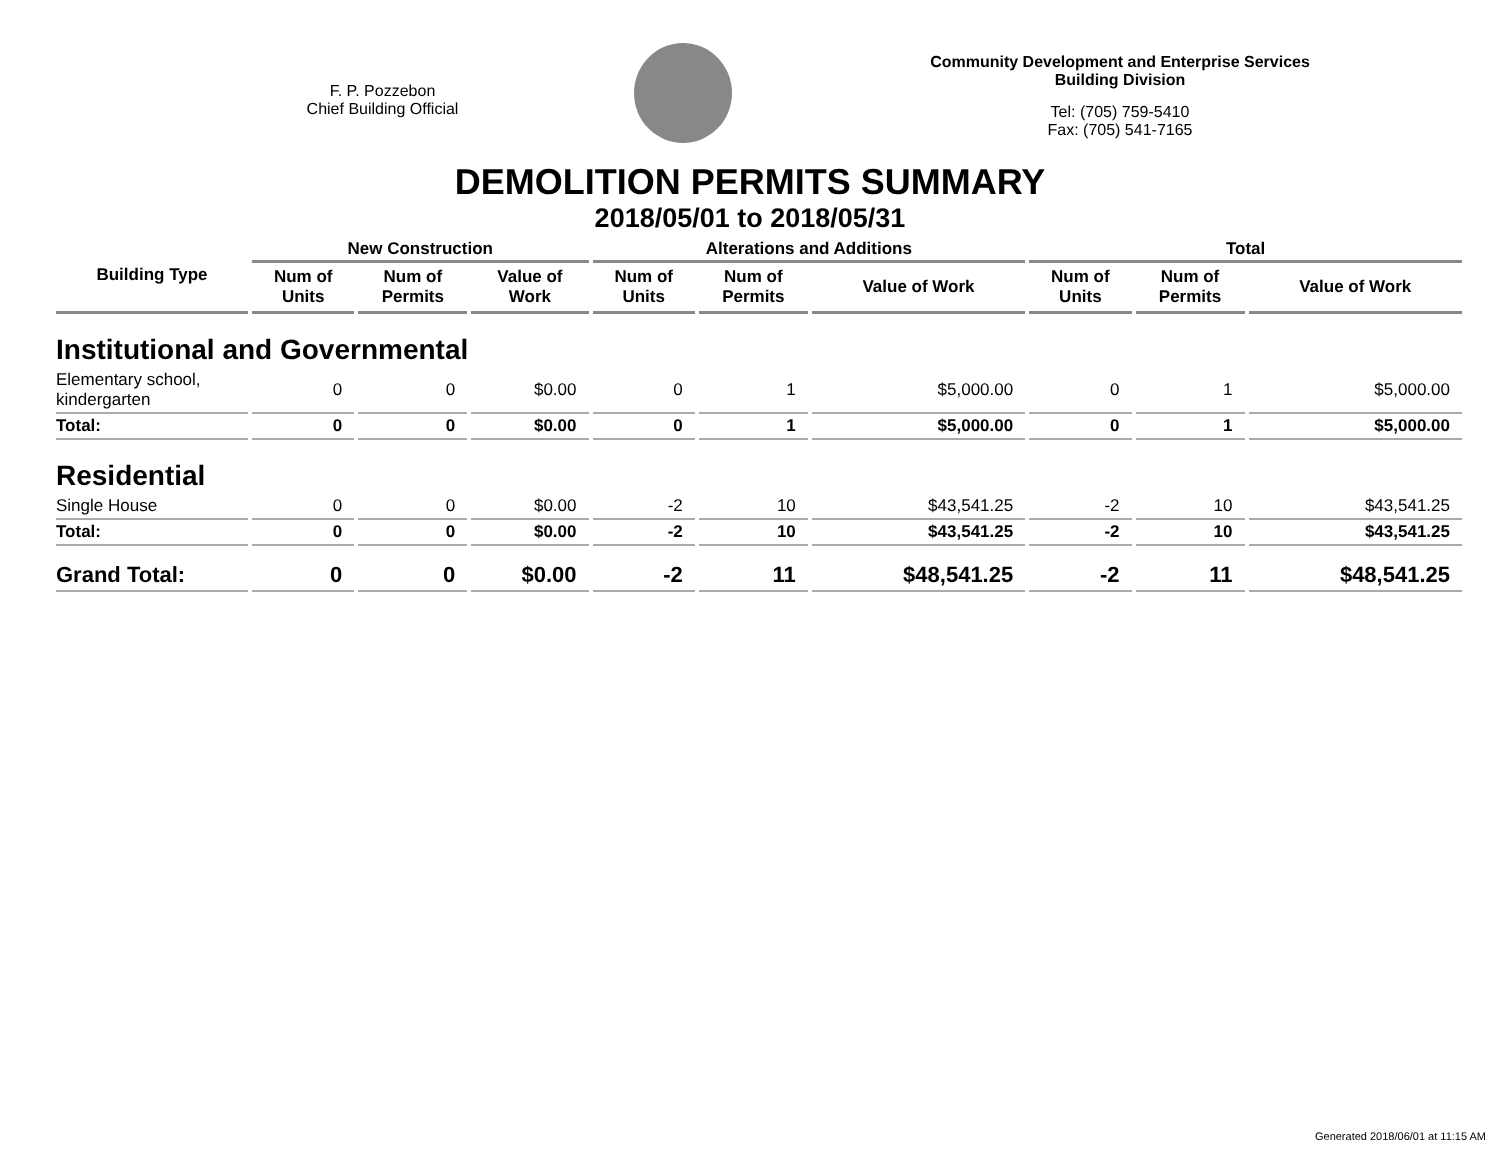F. P. Pozzebon
Chief Building Official
Community Development and Enterprise Services
Building Division
Tel: (705) 759-5410
Fax: (705) 541-7165
DEMOLITION PERMITS SUMMARY
2018/05/01 to 2018/05/31
| Building Type | New Construction | | | Alterations and Additions | | | Total | | |
| --- | --- | --- | --- | --- | --- | --- | --- | --- | --- |
| | Num of Units | Num of Permits | Value of Work | Num of Units | Num of Permits | Value of Work | Num of Units | Num of Permits | Value of Work |
| Institutional and Governmental | | | | | | | | | |
| Elementary school, kindergarten | 0 | 0 | $0.00 | 0 | 1 | $5,000.00 | 0 | 1 | $5,000.00 |
| Total: | 0 | 0 | $0.00 | 0 | 1 | $5,000.00 | 0 | 1 | $5,000.00 |
| Residential | | | | | | | | | |
| Single House | 0 | 0 | $0.00 | -2 | 10 | $43,541.25 | -2 | 10 | $43,541.25 |
| Total: | 0 | 0 | $0.00 | -2 | 10 | $43,541.25 | -2 | 10 | $43,541.25 |
| Grand Total: | 0 | 0 | $0.00 | -2 | 11 | $48,541.25 | -2 | 11 | $48,541.25 |
Generated 2018/06/01 at 11:15 AM